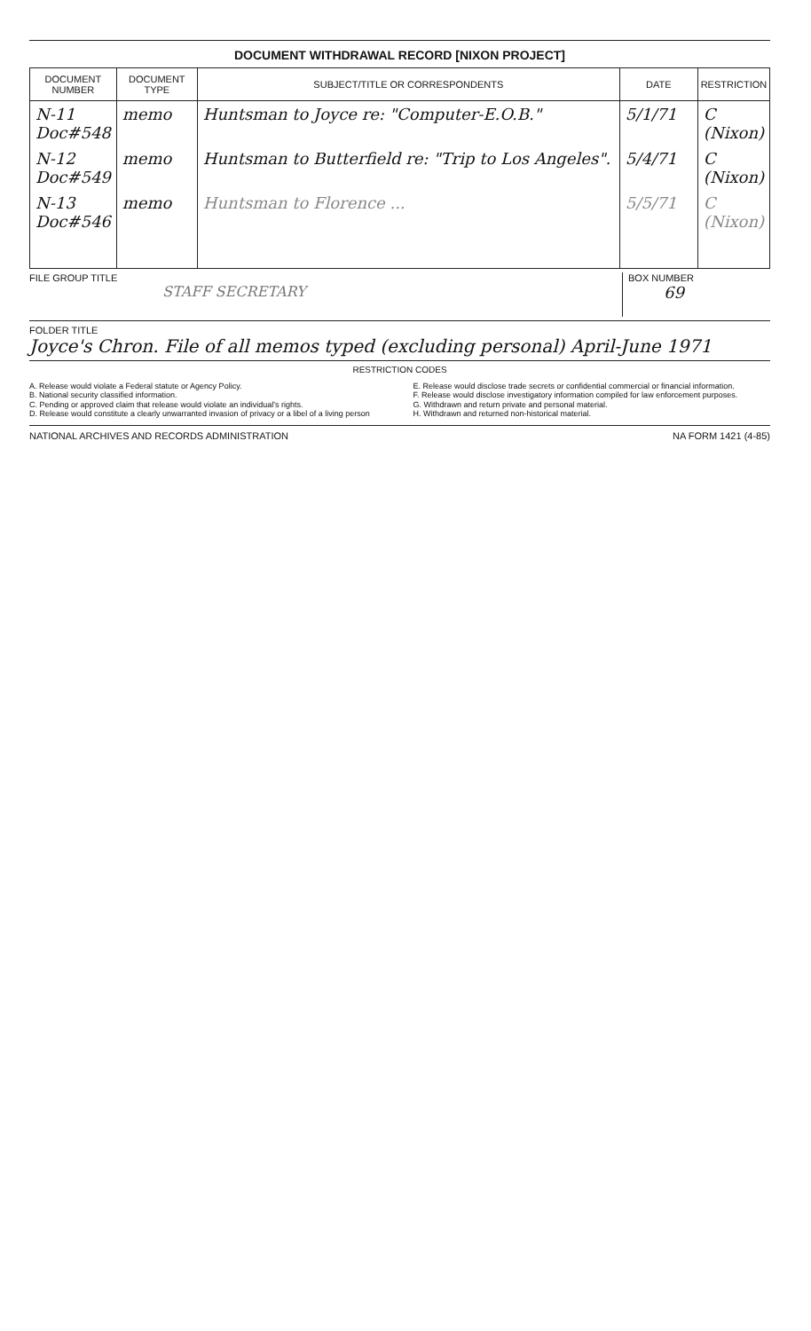DOCUMENT WITHDRAWAL RECORD [NIXON PROJECT]
| DOCUMENT NUMBER | DOCUMENT TYPE | SUBJECT/TITLE OR CORRESPONDENTS | DATE | RESTRICTION |
| --- | --- | --- | --- | --- |
| N-11 Doc#548 | memo | Huntsman to Joyce re: "Computer-E.O.B." | 5/1/71 | C (Nixon) |
| N-12 Doc#549 | memo | Huntsman to Butterfield re: "Trip to Los Angeles". | 5/4/71 | C (Nixon) |
| N-13 Doc#546 | memo | Huntsman to Florence ... | 5/5/71 | C (Nixon) |
FILE GROUP TITLE
STAFF SECRETARY
BOX NUMBER
69
FOLDER TITLE
Joyce's Chron. File of all memos typed (excluding personal) April-June 1971
RESTRICTION CODES
A. Release would violate a Federal statute or Agency Policy.
B. National security classified information.
C. Pending or approved claim that release would violate an individual's rights.
D. Release would constitute a clearly unwarranted invasion of privacy or a libel of a living person
E. Release would disclose trade secrets or confidential commercial or financial information.
F. Release would disclose investigatory information compiled for law enforcement purposes.
G. Withdrawn and return private and personal material.
H. Withdrawn and returned non-historical material.
NATIONAL ARCHIVES AND RECORDS ADMINISTRATION NA FORM 1421 (4-85)